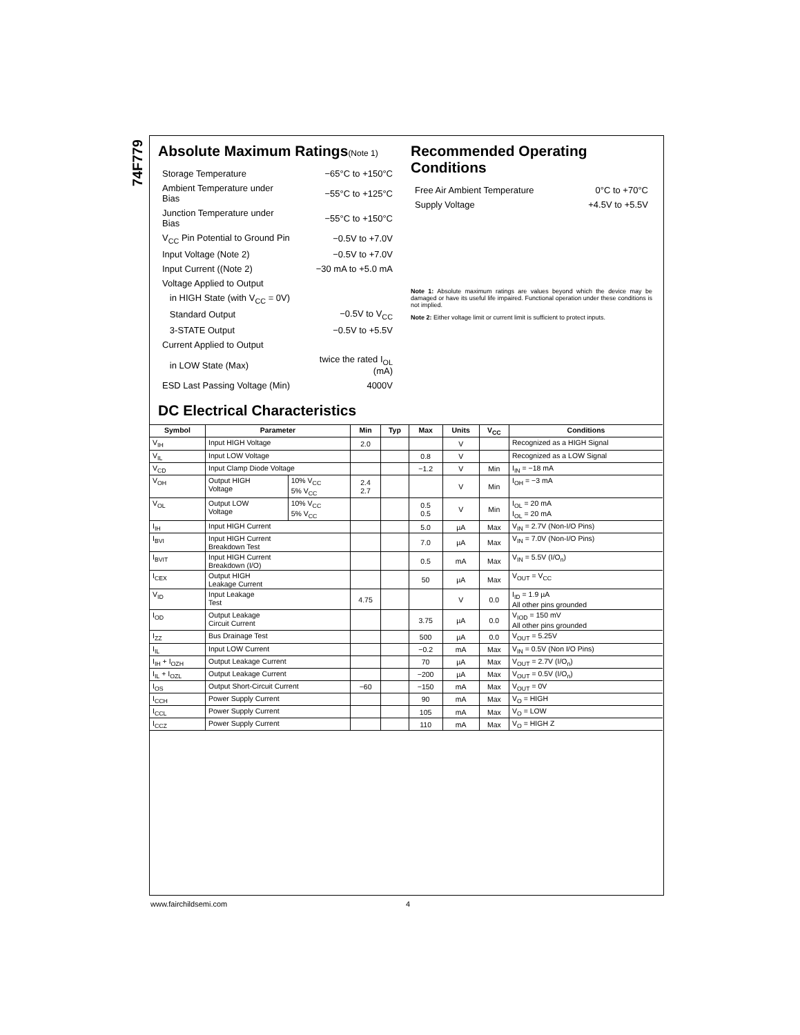74F779
Absolute Maximum Ratings(Note 1)
| Storage Temperature | −65°C to +150°C |
| Ambient Temperature under Bias | −55°C to +125°C |
| Junction Temperature under Bias | −55°C to +150°C |
| V<sub>CC</sub> Pin Potential to Ground Pin | −0.5V to +7.0V |
| Input Voltage (Note 2) | −0.5V to +7.0V |
| Input Current ((Note 2) | −30 mA to +5.0 mA |
| Voltage Applied to Output | |
| in HIGH State (with V<sub>CC</sub> = 0V) | |
| Standard Output | −0.5V to V<sub>CC</sub> |
| 3-STATE Output | −0.5V to +5.5V |
| Current Applied to Output | |
| in LOW State (Max) | twice the rated I<sub>OL</sub> (mA) |
| ESD Last Passing Voltage (Min) | 4000V |
Recommended Operating Conditions
| Free Air Ambient Temperature | 0°C to +70°C |
| Supply Voltage | +4.5V to +5.5V |
Note 1: Absolute maximum ratings are values beyond which the device may be damaged or have its useful life impaired. Functional operation under these conditions is not implied.
Note 2: Either voltage limit or current limit is sufficient to protect inputs.
DC Electrical Characteristics
| Symbol | Parameter | | Min | Typ | Max | Units | V<sub>CC</sub> | Conditions |
| --- | --- | --- | --- | --- | --- | --- | --- | --- |
| V<sub>IH</sub> | Input HIGH Voltage | | 2.0 | | | V | | Recognized as a HIGH Signal |
| V<sub>IL</sub> | Input LOW Voltage | | | | 0.8 | V | | Recognized as a LOW Signal |
| V<sub>CD</sub> | Input Clamp Diode Voltage | | | | −1.2 | V | Min | I<sub>IN</sub> = −18 mA |
| V<sub>OH</sub> | Output HIGH Voltage | 10% V<sub>CC</sub> 5% V<sub>CC</sub> | 2.4 2.7 | | | V | Min | I<sub>OH</sub> = −3 mA |
| V<sub>OL</sub> | Output LOW Voltage | 10% V<sub>CC</sub> 5% V<sub>CC</sub> | | | 0.5 0.5 | V | Min | I<sub>OL</sub> = 20 mA I<sub>OL</sub> = 20 mA |
| I<sub>IH</sub> | Input HIGH Current | | | | 5.0 | µA | Max | V<sub>IN</sub> = 2.7V (Non-I/O Pins) |
| I<sub>BVI</sub> | Input HIGH Current Breakdown Test | | | | 7.0 | µA | Max | V<sub>IN</sub> = 7.0V (Non-I/O Pins) |
| I<sub>BVIT</sub> | Input HIGH Current Breakdown (I/O) | | | | 0.5 | mA | Max | V<sub>IN</sub> = 5.5V (I/O<sub>n</sub>) |
| I<sub>CEX</sub> | Output HIGH Leakage Current | | | | 50 | µA | Max | V<sub>OUT</sub> = V<sub>CC</sub> |
| V<sub>ID</sub> | Input Leakage Test | | 4.75 | | | V | 0.0 | I<sub>ID</sub> = 1.9 µA All other pins grounded |
| I<sub>OD</sub> | Output Leakage Circuit Current | | | | 3.75 | µA | 0.0 | V<sub>IOD</sub> = 150 mV All other pins grounded |
| I<sub>ZZ</sub> | Bus Drainage Test | | | | 500 | µA | 0.0 | V<sub>OUT</sub> = 5.25V |
| I<sub>IL</sub> | Input LOW Current | | | | −0.2 | mA | Max | V<sub>IN</sub> = 0.5V (Non I/O Pins) |
| I<sub>IH</sub> + I<sub>OZH</sub> | Output Leakage Current | | | | 70 | µA | Max | V<sub>OUT</sub> = 2.7V (I/O<sub>n</sub>) |
| I<sub>IL</sub> + I<sub>OZL</sub> | Output Leakage Current | | | | −200 | µA | Max | V<sub>OUT</sub> = 0.5V (I/O<sub>n</sub>) |
| I<sub>OS</sub> | Output Short-Circuit Current | | −60 | | −150 | mA | Max | V<sub>OUT</sub> = 0V |
| I<sub>CCH</sub> | Power Supply Current | | | | 90 | mA | Max | V<sub>O</sub> = HIGH |
| I<sub>CCL</sub> | Power Supply Current | | | | 105 | mA | Max | V<sub>O</sub> = LOW |
| I<sub>CCZ</sub> | Power Supply Current | | | | 110 | mA | Max | V<sub>O</sub> = HIGH Z |
www.fairchildsemi.com 4